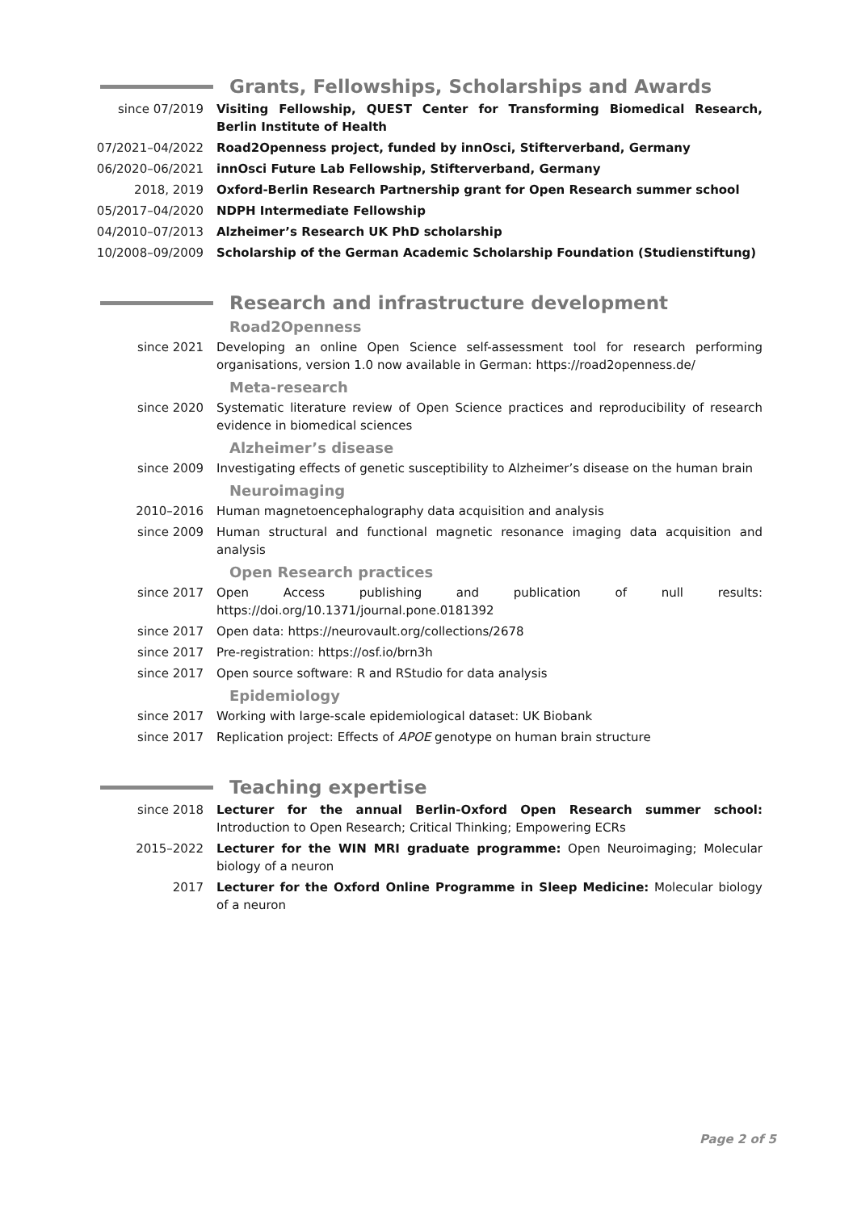Grants, Fellowships, Scholarships and Awards
since 07/2019 Visiting Fellowship, QUEST Center for Transforming Biomedical Research, Berlin Institute of Health
07/2021–04/2022 Road2Openness project, funded by innOsci, Stifterverband, Germany
06/2020–06/2021 innOsci Future Lab Fellowship, Stifterverband, Germany
2018, 2019 Oxford-Berlin Research Partnership grant for Open Research summer school
05/2017–04/2020 NDPH Intermediate Fellowship
04/2010–07/2013 Alzheimer’s Research UK PhD scholarship
10/2008–09/2009 Scholarship of the German Academic Scholarship Foundation (Studienstiftung)
Research and infrastructure development
Road2Openness
since 2021 Developing an online Open Science self-assessment tool for research performing organisations, version 1.0 now available in German: https://road2openness.de/
Meta-research
since 2020 Systematic literature review of Open Science practices and reproducibility of research evidence in biomedical sciences
Alzheimer’s disease
since 2009 Investigating effects of genetic susceptibility to Alzheimer’s disease on the human brain
Neuroimaging
2010–2016 Human magnetoencephalography data acquisition and analysis
since 2009 Human structural and functional magnetic resonance imaging data acquisition and analysis
Open Research practices
since 2017 Open Access publishing and publication of null results: https://doi.org/10.1371/journal.pone.0181392
since 2017 Open data: https://neurovault.org/collections/2678
since 2017 Pre-registration: https://osf.io/brn3h
since 2017 Open source software: R and RStudio for data analysis
Epidemiology
since 2017 Working with large-scale epidemiological dataset: UK Biobank
since 2017 Replication project: Effects of APOE genotype on human brain structure
Teaching expertise
since 2018 Lecturer for the annual Berlin-Oxford Open Research summer school: Introduction to Open Research; Critical Thinking; Empowering ECRs
2015–2022 Lecturer for the WIN MRI graduate programme: Open Neuroimaging; Molecular biology of a neuron
2017 Lecturer for the Oxford Online Programme in Sleep Medicine: Molecular biology of a neuron
Page 2 of 5